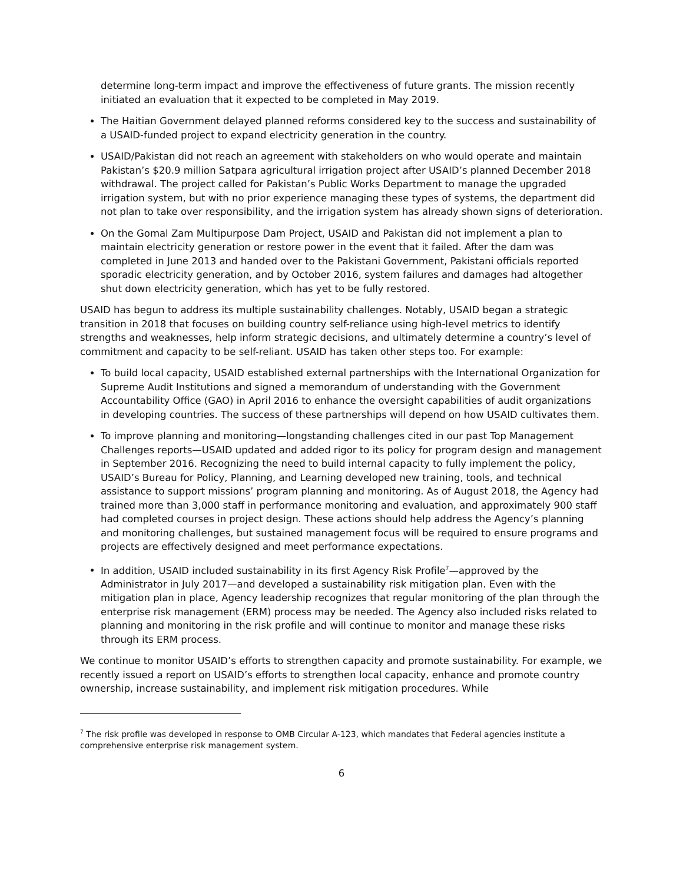determine long-term impact and improve the effectiveness of future grants. The mission recently initiated an evaluation that it expected to be completed in May 2019.
The Haitian Government delayed planned reforms considered key to the success and sustainability of a USAID-funded project to expand electricity generation in the country.
USAID/Pakistan did not reach an agreement with stakeholders on who would operate and maintain Pakistan’s $20.9 million Satpara agricultural irrigation project after USAID’s planned December 2018 withdrawal. The project called for Pakistan’s Public Works Department to manage the upgraded irrigation system, but with no prior experience managing these types of systems, the department did not plan to take over responsibility, and the irrigation system has already shown signs of deterioration.
On the Gomal Zam Multipurpose Dam Project, USAID and Pakistan did not implement a plan to maintain electricity generation or restore power in the event that it failed. After the dam was completed in June 2013 and handed over to the Pakistani Government, Pakistani officials reported sporadic electricity generation, and by October 2016, system failures and damages had altogether shut down electricity generation, which has yet to be fully restored.
USAID has begun to address its multiple sustainability challenges. Notably, USAID began a strategic transition in 2018 that focuses on building country self-reliance using high-level metrics to identify strengths and weaknesses, help inform strategic decisions, and ultimately determine a country’s level of commitment and capacity to be self-reliant. USAID has taken other steps too. For example:
To build local capacity, USAID established external partnerships with the International Organization for Supreme Audit Institutions and signed a memorandum of understanding with the Government Accountability Office (GAO) in April 2016 to enhance the oversight capabilities of audit organizations in developing countries. The success of these partnerships will depend on how USAID cultivates them.
To improve planning and monitoring—longstanding challenges cited in our past Top Management Challenges reports—USAID updated and added rigor to its policy for program design and management in September 2016. Recognizing the need to build internal capacity to fully implement the policy, USAID’s Bureau for Policy, Planning, and Learning developed new training, tools, and technical assistance to support missions’ program planning and monitoring. As of August 2018, the Agency had trained more than 3,000 staff in performance monitoring and evaluation, and approximately 900 staff had completed courses in project design. These actions should help address the Agency’s planning and monitoring challenges, but sustained management focus will be required to ensure programs and projects are effectively designed and meet performance expectations.
In addition, USAID included sustainability in its first Agency Risk Profile<sup>7</sup>—approved by the Administrator in July 2017—and developed a sustainability risk mitigation plan. Even with the mitigation plan in place, Agency leadership recognizes that regular monitoring of the plan through the enterprise risk management (ERM) process may be needed. The Agency also included risks related to planning and monitoring in the risk profile and will continue to monitor and manage these risks through its ERM process.
We continue to monitor USAID’s efforts to strengthen capacity and promote sustainability. For example, we recently issued a report on USAID’s efforts to strengthen local capacity, enhance and promote country ownership, increase sustainability, and implement risk mitigation procedures. While
<sup>7</sup> The risk profile was developed in response to OMB Circular A-123, which mandates that Federal agencies institute a comprehensive enterprise risk management system.
6